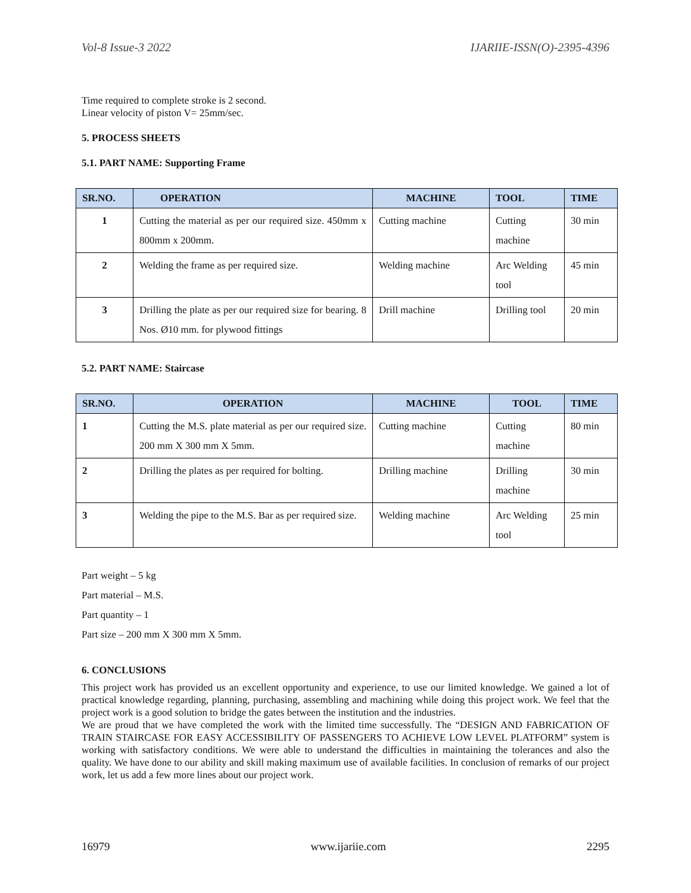Vol-8 Issue-3 2022 IJARIIE-ISSN(O)-2395-4396
Time required to complete stroke is 2 second.
Linear velocity of piston V= 25mm/sec.
5. PROCESS SHEETS
5.1. PART NAME: Supporting Frame
| SR.NO. | OPERATION | MACHINE | TOOL | TIME |
| --- | --- | --- | --- | --- |
| 1 | Cutting the material as per our required size. 450mm x 800mm x 200mm. | Cutting machine | Cutting machine | 30 min |
| 2 | Welding the frame as per required size. | Welding machine | Arc Welding tool | 45 min |
| 3 | Drilling the plate as per our required size for bearing. 8 Nos. Ø10 mm. for plywood fittings | Drill machine | Drilling tool | 20 min |
5.2. PART NAME: Staircase
| SR.NO. | OPERATION | MACHINE | TOOL | TIME |
| --- | --- | --- | --- | --- |
| 1 | Cutting the M.S. plate material as per our required size. 200 mm X 300 mm X 5mm. | Cutting machine | Cutting machine | 80 min |
| 2 | Drilling the plates as per required for bolting. | Drilling machine | Drilling machine | 30 min |
| 3 | Welding the pipe to the M.S. Bar as per required size. | Welding machine | Arc Welding tool | 25 min |
Part weight – 5 kg
Part material – M.S.
Part quantity – 1
Part size – 200 mm X 300 mm X 5mm.
6. CONCLUSIONS
This project work has provided us an excellent opportunity and experience, to use our limited knowledge. We gained a lot of practical knowledge regarding, planning, purchasing, assembling and machining while doing this project work. We feel that the project work is a good solution to bridge the gates between the institution and the industries.
We are proud that we have completed the work with the limited time successfully. The “DESIGN AND FABRICATION OF TRAIN STAIRCASE FOR EASY ACCESSIBILITY OF PASSENGERS TO ACHIEVE LOW LEVEL PLATFORM” system is working with satisfactory conditions. We were able to understand the difficulties in maintaining the tolerances and also the quality. We have done to our ability and skill making maximum use of available facilities. In conclusion of remarks of our project work, let us add a few more lines about our project work.
16979 www.ijariie.com 2295